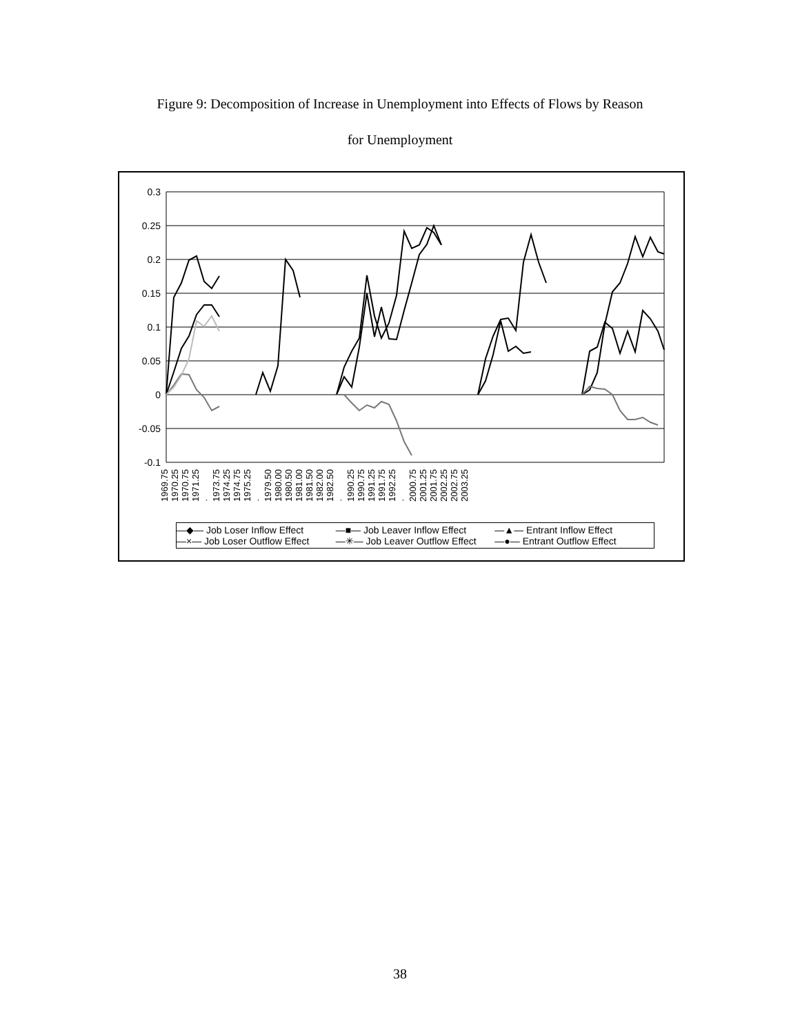Figure 9: Decomposition of Increase in Unemployment into Effects of Flows by Reason
for Unemployment
0.3
0.25
0.2
0.15
0.1
0.05
0
-0.05
-0.1
1969.75 1970.25 1970.75 1971.25 · 1973.75 1974.25 1974.75 1975.25 · 1979.50 1980.00 1980.50 1981.00 1981.50 1982.00 1982.50 · 1990.25 1990.75 1991.25 1991.75 1992.25 · 2000.75 2001.25 2001.75 2002.25 2002.75 2003.25
—◆— Job Loser Inflow Effect —■— Job Leaver Inflow Effect —▲— Entrant Inflow Effect —×— Job Loser Outflow Effect —✳— Job Leaver Outflow Effect —●— Entrant Outflow Effect
38